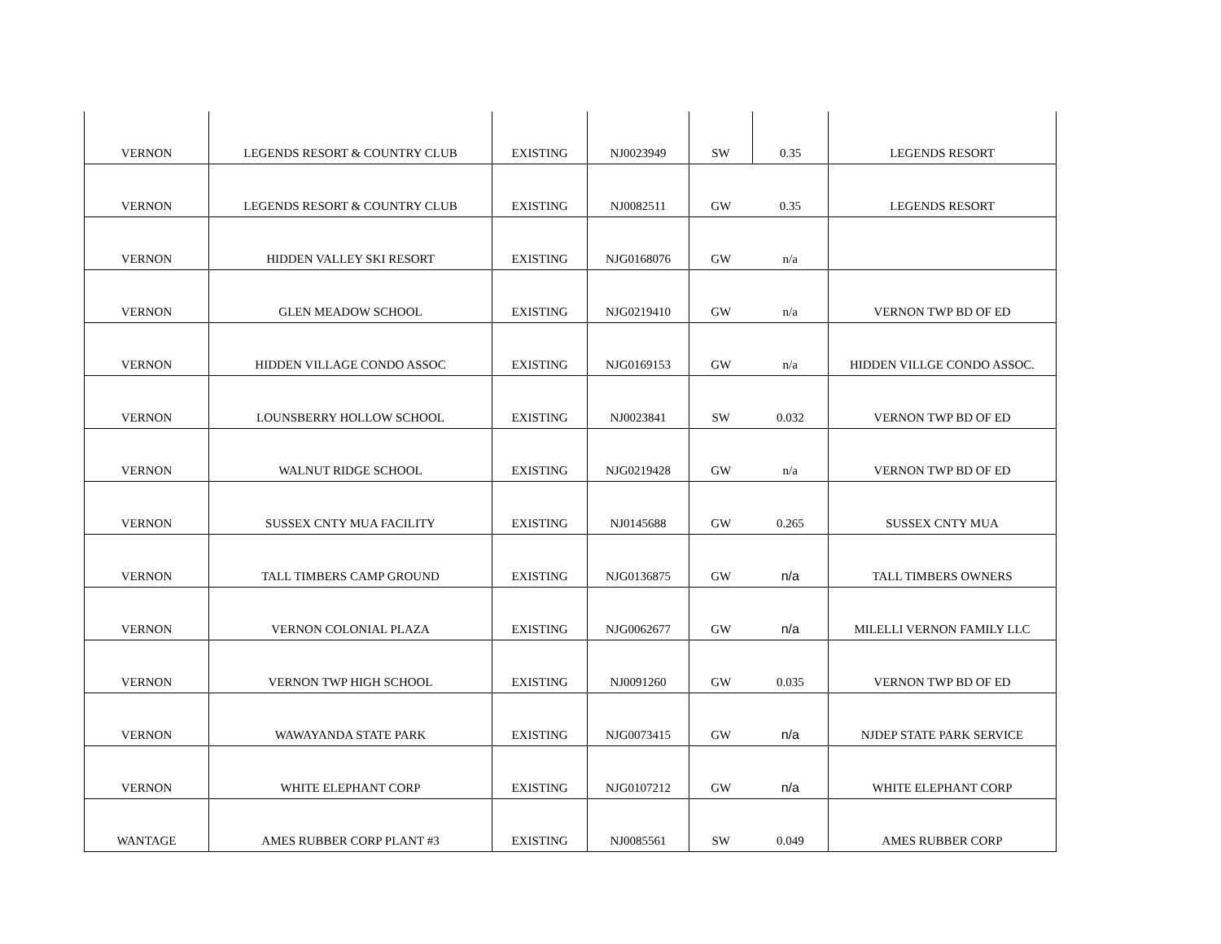| VERNON | LEGENDS RESORT & COUNTRY CLUB | EXISTING | NJ0023949 | SW | 0.35 | LEGENDS RESORT |
| VERNON | LEGENDS RESORT & COUNTRY CLUB | EXISTING | NJ0082511 | GW | 0.35 | LEGENDS RESORT |
| VERNON | HIDDEN VALLEY SKI RESORT | EXISTING | NJG0168076 | GW | n/a | |
| VERNON | GLEN MEADOW SCHOOL | EXISTING | NJG0219410 | GW | n/a | VERNON TWP BD OF ED |
| VERNON | HIDDEN VILLAGE CONDO ASSOC | EXISTING | NJG0169153 | GW | n/a | HIDDEN VILLGE CONDO ASSOC. |
| VERNON | LOUNSBERRY HOLLOW SCHOOL | EXISTING | NJ0023841 | SW | 0.032 | VERNON TWP BD OF ED |
| VERNON | WALNUT RIDGE SCHOOL | EXISTING | NJG0219428 | GW | n/a | VERNON TWP BD OF ED |
| VERNON | SUSSEX CNTY MUA FACILITY | EXISTING | NJ0145688 | GW | 0.265 | SUSSEX CNTY MUA |
| VERNON | TALL TIMBERS CAMP GROUND | EXISTING | NJG0136875 | GW | n/a | TALL TIMBERS OWNERS |
| VERNON | VERNON COLONIAL PLAZA | EXISTING | NJG0062677 | GW | n/a | MILELLI VERNON FAMILY LLC |
| VERNON | VERNON TWP HIGH SCHOOL | EXISTING | NJ0091260 | GW | 0.035 | VERNON TWP BD OF ED |
| VERNON | WAWAYANDA STATE PARK | EXISTING | NJG0073415 | GW | n/a | NJDEP STATE PARK SERVICE |
| VERNON | WHITE ELEPHANT CORP | EXISTING | NJG0107212 | GW | n/a | WHITE ELEPHANT CORP |
| WANTAGE | AMES RUBBER CORP PLANT #3 | EXISTING | NJ0085561 | SW | 0.049 | AMES RUBBER CORP |